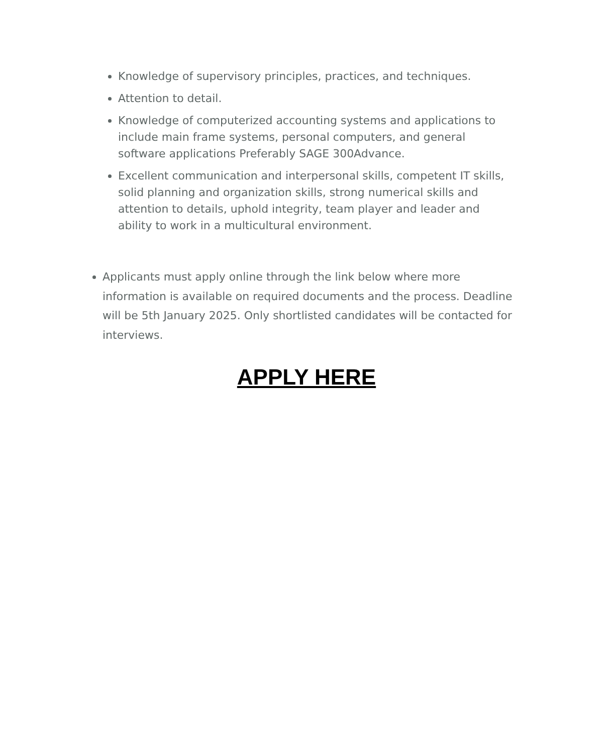Knowledge of supervisory principles, practices, and techniques.
Attention to detail.
Knowledge of computerized accounting systems and applications to include main frame systems, personal computers, and general software applications Preferably SAGE 300Advance.
Excellent communication and interpersonal skills, competent IT skills, solid planning and organization skills, strong numerical skills and attention to details, uphold integrity, team player and leader and ability to work in a multicultural environment.
Applicants must apply online through the link below where more information is available on required documents and the process. Deadline will be 5th January 2025. Only shortlisted candidates will be contacted for interviews.
APPLY HERE